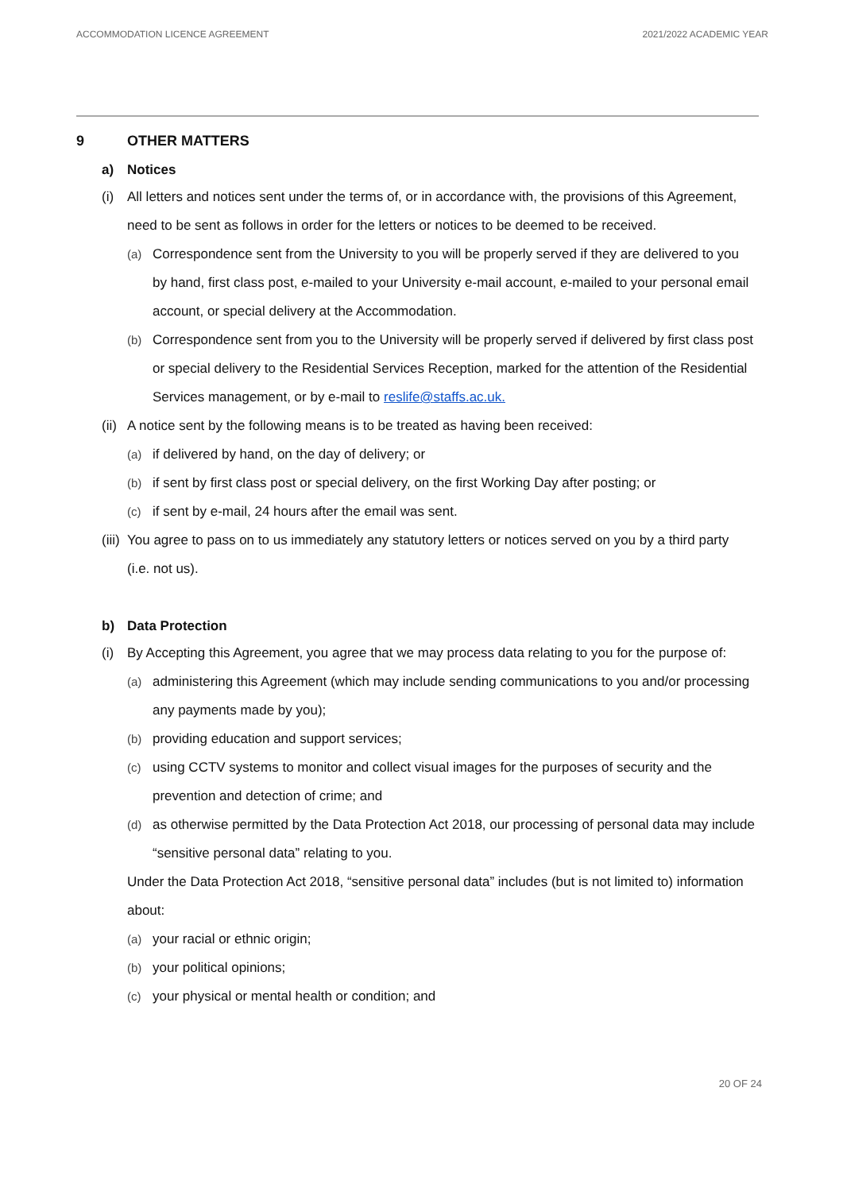ACCOMMODATION LICENCE AGREEMENT 2021/2022 ACADEMIC YEAR
9 OTHER MATTERS
a) Notices
(i) All letters and notices sent under the terms of, or in accordance with, the provisions of this Agreement, need to be sent as follows in order for the letters or notices to be deemed to be received.
(a) Correspondence sent from the University to you will be properly served if they are delivered to you by hand, first class post, e-mailed to your University e-mail account, e-mailed to your personal email account, or special delivery at the Accommodation.
(b) Correspondence sent from you to the University will be properly served if delivered by first class post or special delivery to the Residential Services Reception, marked for the attention of the Residential Services management, or by e-mail to reslife@staffs.ac.uk.
(ii) A notice sent by the following means is to be treated as having been received:
(a) if delivered by hand, on the day of delivery; or
(b) if sent by first class post or special delivery, on the first Working Day after posting; or
(c) if sent by e-mail, 24 hours after the email was sent.
(iii) You agree to pass on to us immediately any statutory letters or notices served on you by a third party (i.e. not us).
b) Data Protection
(i) By Accepting this Agreement, you agree that we may process data relating to you for the purpose of:
(a) administering this Agreement (which may include sending communications to you and/or processing any payments made by you);
(b) providing education and support services;
(c) using CCTV systems to monitor and collect visual images for the purposes of security and the prevention and detection of crime; and
(d) as otherwise permitted by the Data Protection Act 2018, our processing of personal data may include “sensitive personal data” relating to you.
Under the Data Protection Act 2018, “sensitive personal data” includes (but is not limited to) information about:
(a) your racial or ethnic origin;
(b) your political opinions;
(c) your physical or mental health or condition; and
20 OF 24